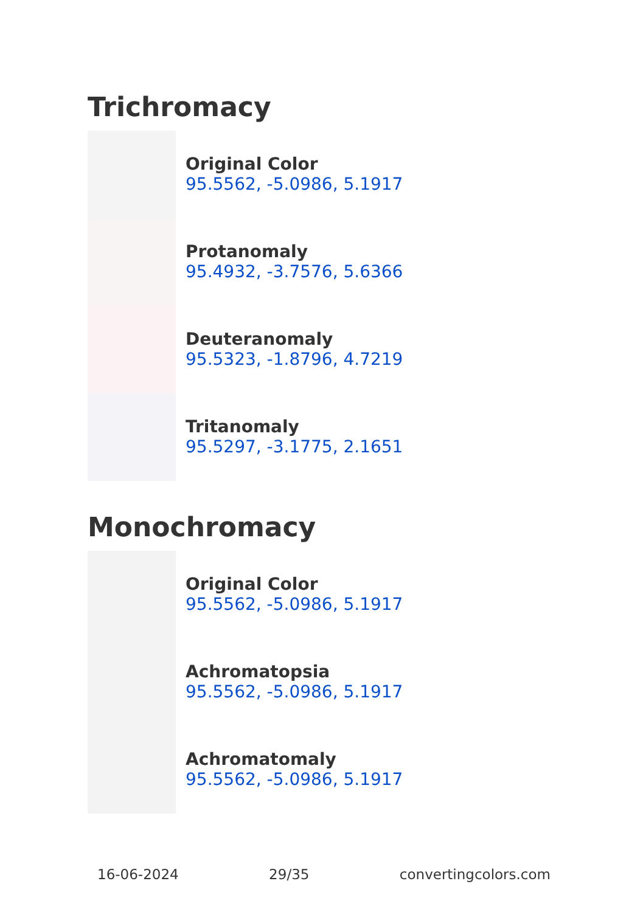Trichromacy
Original Color
95.5562, -5.0986, 5.1917
Protanomaly
95.4932, -3.7576, 5.6366
Deuteranomaly
95.5323, -1.8796, 4.7219
Tritanomaly
95.5297, -3.1775, 2.1651
Monochromacy
Original Color
95.5562, -5.0986, 5.1917
Achromatopsia
95.5562, -5.0986, 5.1917
Achromatomaly
95.5562, -5.0986, 5.1917
16-06-2024 29/35 convertingcolors.com